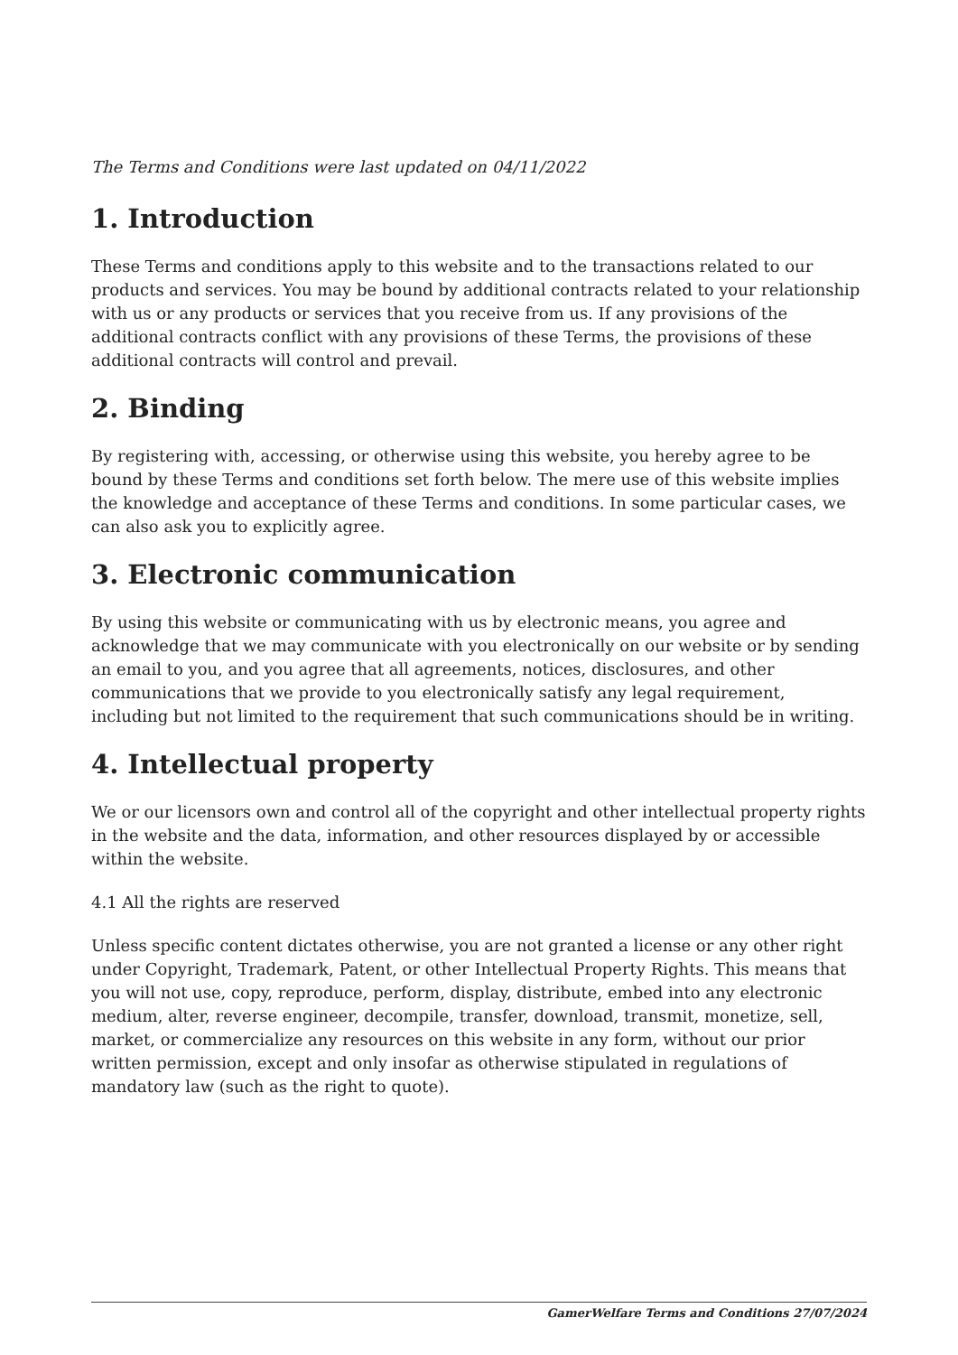The Terms and Conditions were last updated on 04/11/2022
1. Introduction
These Terms and conditions apply to this website and to the transactions related to our products and services. You may be bound by additional contracts related to your relationship with us or any products or services that you receive from us. If any provisions of the additional contracts conflict with any provisions of these Terms, the provisions of these additional contracts will control and prevail.
2. Binding
By registering with, accessing, or otherwise using this website, you hereby agree to be bound by these Terms and conditions set forth below. The mere use of this website implies the knowledge and acceptance of these Terms and conditions. In some particular cases, we can also ask you to explicitly agree.
3. Electronic communication
By using this website or communicating with us by electronic means, you agree and acknowledge that we may communicate with you electronically on our website or by sending an email to you, and you agree that all agreements, notices, disclosures, and other communications that we provide to you electronically satisfy any legal requirement, including but not limited to the requirement that such communications should be in writing.
4. Intellectual property
We or our licensors own and control all of the copyright and other intellectual property rights in the website and the data, information, and other resources displayed by or accessible within the website.
4.1 All the rights are reserved
Unless specific content dictates otherwise, you are not granted a license or any other right under Copyright, Trademark, Patent, or other Intellectual Property Rights. This means that you will not use, copy, reproduce, perform, display, distribute, embed into any electronic medium, alter, reverse engineer, decompile, transfer, download, transmit, monetize, sell, market, or commercialize any resources on this website in any form, without our prior written permission, except and only insofar as otherwise stipulated in regulations of mandatory law (such as the right to quote).
GamerWelfare Terms and Conditions 27/07/2024